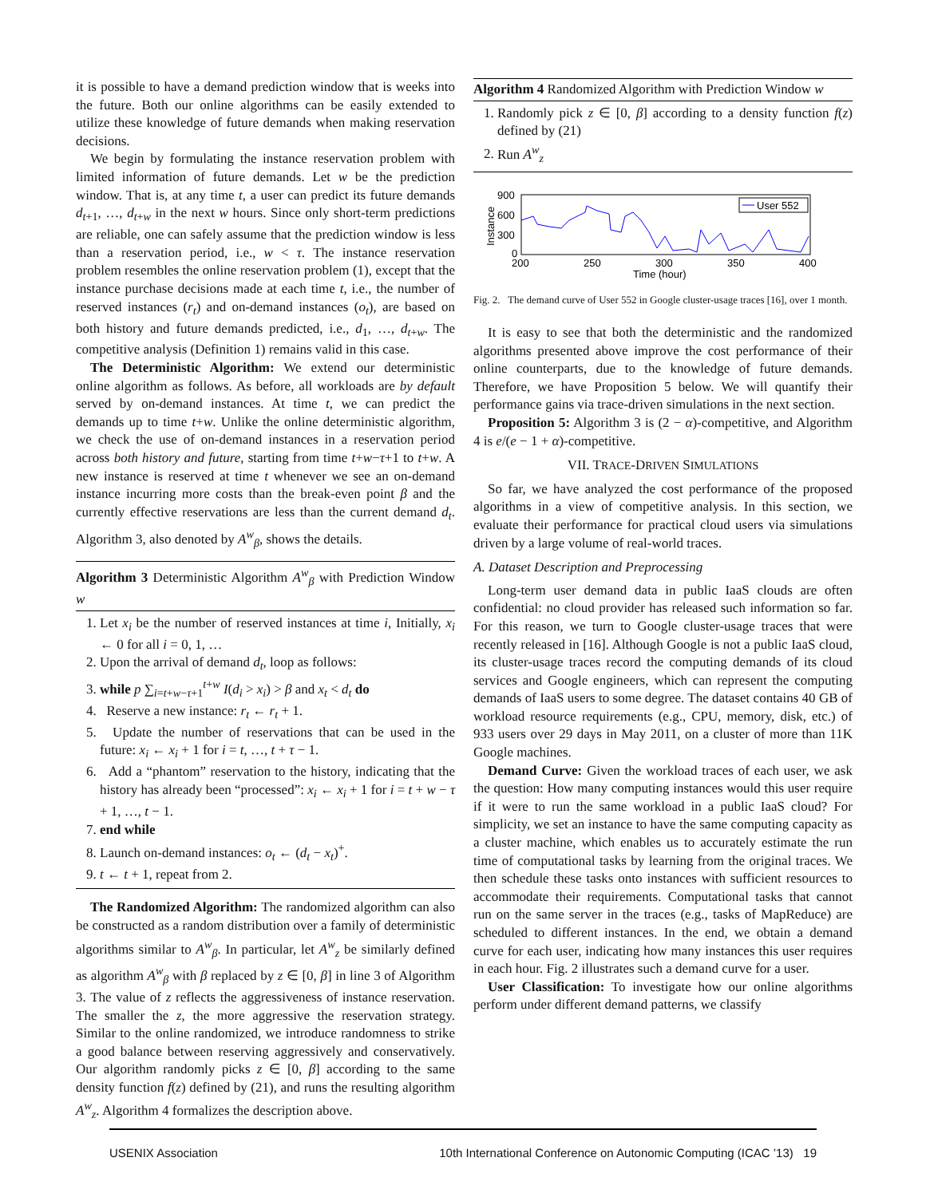it is possible to have a demand prediction window that is weeks into the future. Both our online algorithms can be easily extended to utilize these knowledge of future demands when making reservation decisions.
We begin by formulating the instance reservation problem with limited information of future demands. Let w be the prediction window. That is, at any time t, a user can predict its future demands d<sub>t+1</sub>, …, d<sub>t+w</sub> in the next w hours. Since only short-term predictions are reliable, one can safely assume that the prediction window is less than a reservation period, i.e., w < τ. The instance reservation problem resembles the online reservation problem (1), except that the instance purchase decisions made at each time t, i.e., the number of reserved instances (r<sub>t</sub>) and on-demand instances (o<sub>t</sub>), are based on both history and future demands predicted, i.e., d<sub>1</sub>, …, d<sub>t+w</sub>. The competitive analysis (Definition 1) remains valid in this case.
The Deterministic Algorithm: We extend our deterministic online algorithm as follows. As before, all workloads are by default served by on-demand instances. At time t, we can predict the demands up to time t+w. Unlike the online deterministic algorithm, we check the use of on-demand instances in a reservation period across both history and future, starting from time t+w−τ+1 to t+w. A new instance is reserved at time t whenever we see an on-demand instance incurring more costs than the break-even point β and the currently effective reservations are less than the current demand d<sub>t</sub>. Algorithm 3, also denoted by A<sup>w</sup><sub>β</sub>, shows the details.
Algorithm 3 Deterministic Algorithm A<sup>w</sup><sub>β</sub> with Prediction Window w
1. Let x<sub>i</sub> be the number of reserved instances at time i, Initially, x<sub>i</sub> ← 0 for all i = 0, 1, …
2. Upon the arrival of demand d<sub>t</sub>, loop as follows:
3. while p ∑<sub>i=t+w−τ+1</sub><sup>t+w</sup> I(d<sub>i</sub> > x<sub>i</sub>) > β and x<sub>t</sub> < d<sub>t</sub> do
4. Reserve a new instance: r<sub>t</sub> ← r<sub>t</sub> + 1.
5. Update the number of reservations that can be used in the future: x<sub>i</sub> ← x<sub>i</sub> + 1 for i = t, …, t + τ − 1.
6. Add a “phantom” reservation to the history, indicating that the history has already been “processed”: x<sub>i</sub> ← x<sub>i</sub> + 1 for i = t + w − τ + 1, …, t − 1.
7. end while
8. Launch on-demand instances: o<sub>t</sub> ← (d<sub>t</sub> − x<sub>t</sub>)<sup>+</sup>.
9. t ← t + 1, repeat from 2.
The Randomized Algorithm: The randomized algorithm can also be constructed as a random distribution over a family of deterministic algorithms similar to A<sup>w</sup><sub>β</sub>. In particular, let A<sup>w</sup><sub>z</sub> be similarly defined as algorithm A<sup>w</sup><sub>β</sub> with β replaced by z ∈ [0, β] in line 3 of Algorithm 3. The value of z reflects the aggressiveness of instance reservation. The smaller the z, the more aggressive the reservation strategy. Similar to the online randomized, we introduce randomness to strike a good balance between reserving aggressively and conservatively. Our algorithm randomly picks z ∈ [0, β] according to the same density function f(z) defined by (21), and runs the resulting algorithm A<sup>w</sup><sub>z</sub>. Algorithm 4 formalizes the description above.
Algorithm 4 Randomized Algorithm with Prediction Window w
1. Randomly pick z ∈ [0, β] according to a density function f(z) defined by (21)
2. Run A<sup>w</sup><sub>z</sub>
900
600
300
0
200
250
300
350
400
Time (hour)
Instance
User 552
Fig. 2. The demand curve of User 552 in Google cluster-usage traces [16], over 1 month.
It is easy to see that both the deterministic and the randomized algorithms presented above improve the cost performance of their online counterparts, due to the knowledge of future demands. Therefore, we have Proposition 5 below. We will quantify their performance gains via trace-driven simulations in the next section.
Proposition 5: Algorithm 3 is (2 − α)-competitive, and Algorithm 4 is e/(e − 1 + α)-competitive.
VII. TRACE-DRIVEN SIMULATIONS
So far, we have analyzed the cost performance of the proposed algorithms in a view of competitive analysis. In this section, we evaluate their performance for practical cloud users via simulations driven by a large volume of real-world traces.
A. Dataset Description and Preprocessing
Long-term user demand data in public IaaS clouds are often confidential: no cloud provider has released such information so far. For this reason, we turn to Google cluster-usage traces that were recently released in [16]. Although Google is not a public IaaS cloud, its cluster-usage traces record the computing demands of its cloud services and Google engineers, which can represent the computing demands of IaaS users to some degree. The dataset contains 40 GB of workload resource requirements (e.g., CPU, memory, disk, etc.) of 933 users over 29 days in May 2011, on a cluster of more than 11K Google machines.
Demand Curve: Given the workload traces of each user, we ask the question: How many computing instances would this user require if it were to run the same workload in a public IaaS cloud? For simplicity, we set an instance to have the same computing capacity as a cluster machine, which enables us to accurately estimate the run time of computational tasks by learning from the original traces. We then schedule these tasks onto instances with sufficient resources to accommodate their requirements. Computational tasks that cannot run on the same server in the traces (e.g., tasks of MapReduce) are scheduled to different instances. In the end, we obtain a demand curve for each user, indicating how many instances this user requires in each hour. Fig. 2 illustrates such a demand curve for a user.
User Classification: To investigate how our online algorithms perform under different demand patterns, we classify
USENIX Association 10th International Conference on Autonomic Computing (ICAC ’13) 19